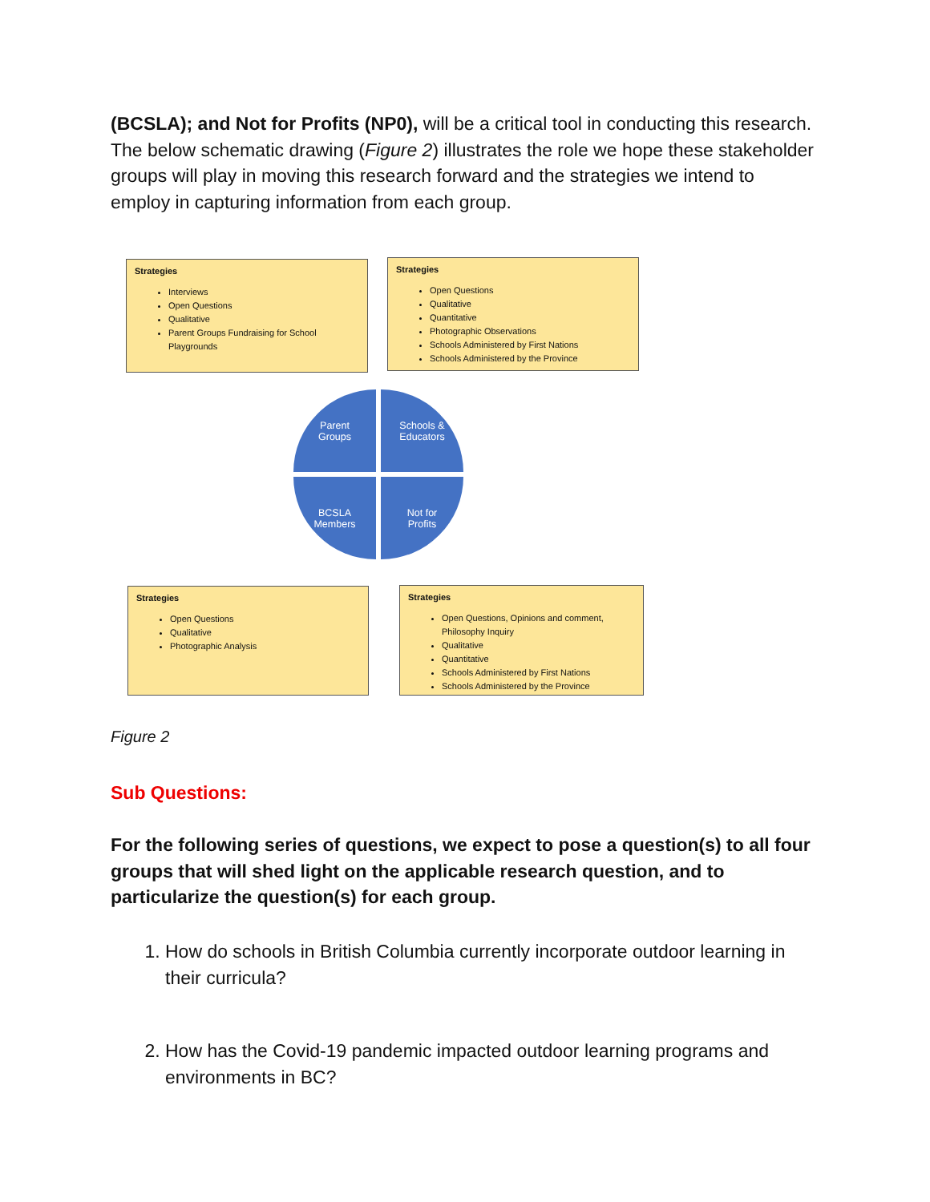(BCSLA); and Not for Profits (NP0), will be a critical tool in conducting this research. The below schematic drawing (Figure 2) illustrates the role we hope these stakeholder groups will play in moving this research forward and the strategies we intend to employ in capturing information from each group.
Strategies
Interviews
Open Questions
Qualitative
Parent Groups Fundraising for School Playgrounds
Strategies
Open Questions
Qualitative
Quantitative
Photographic Observations
Schools Administered by First Nations
Schools Administered by the Province
Parent
Groups
Schools &
Educators
BCSLA
Members
Not for
Profits
Strategies
Open Questions
Qualitative
Photographic Analysis
Strategies
Open Questions, Opinions and comment, Philosophy Inquiry
Qualitative
Quantitative
Schools Administered by First Nations
Schools Administered by the Province
Figure 2
Sub Questions:
For the following series of questions, we expect to pose a question(s) to all four groups that will shed light on the applicable research question, and to particularize the question(s) for each group.
1. How do schools in British Columbia currently incorporate outdoor learning in their curricula?
2. How has the Covid-19 pandemic impacted outdoor learning programs and environments in BC?